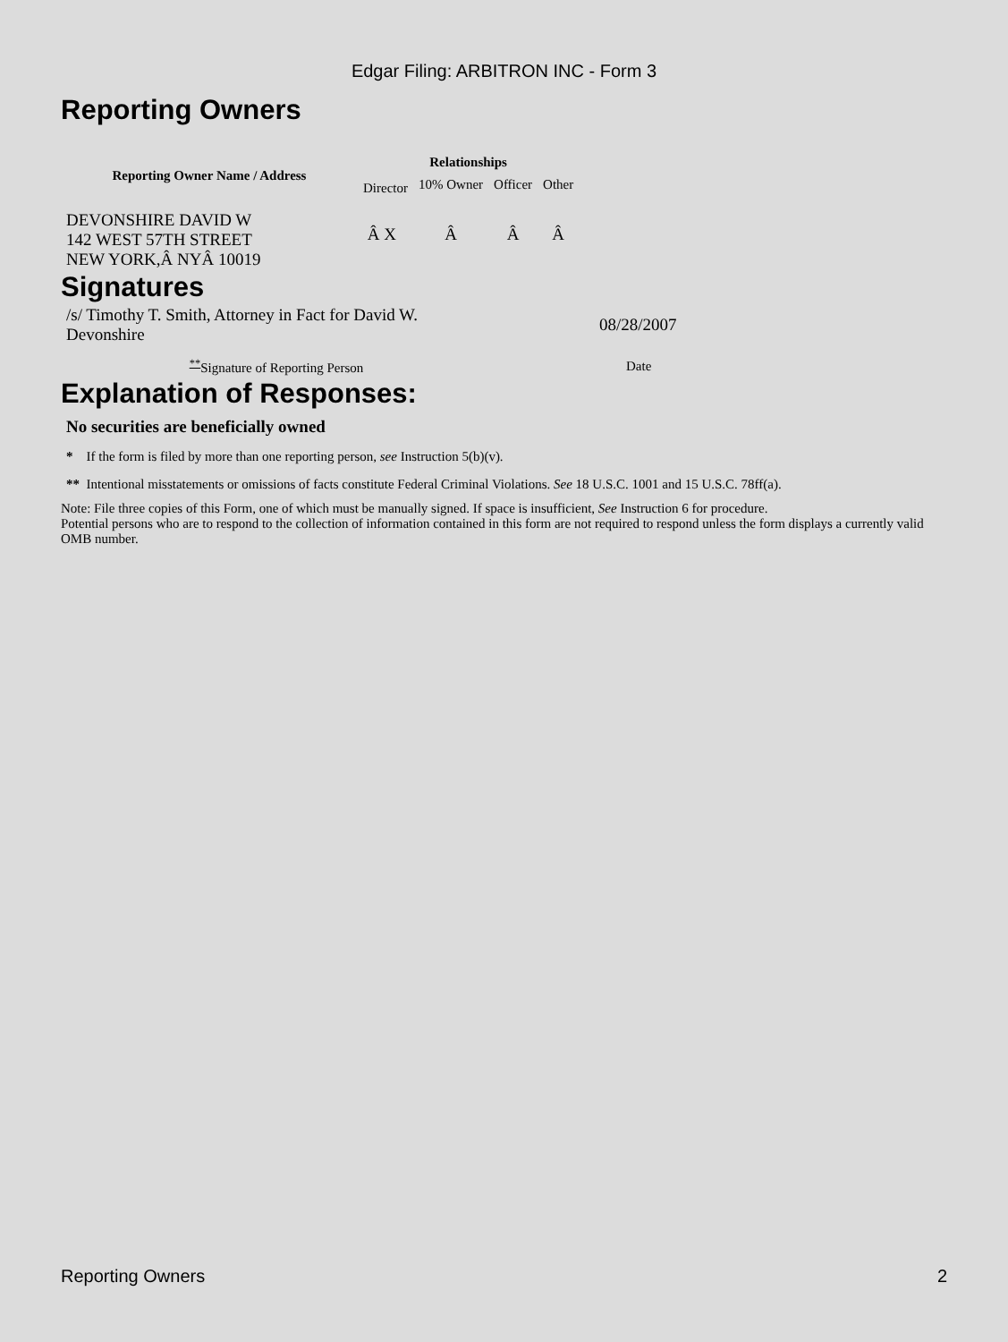Edgar Filing: ARBITRON INC - Form 3
Reporting Owners
| Reporting Owner Name / Address | Relationships | | | |
| --- | --- | --- | --- | --- |
| | Director | 10% Owner | Officer | Other |
| DEVONSHIRE DAVID W 142 WEST 57TH STREET NEW YORK,Â NYÂ 10019 | Â X | Â | Â | Â |
Signatures
| /s/ Timothy T. Smith, Attorney in Fact for David W. Devonshire | 08/28/2007 |
| <sup>**</sup> Signature of Reporting Person | Date |
Explanation of Responses:
No securities are beneficially owned
* If the form is filed by more than one reporting person, see Instruction 5(b)(v).
** Intentional misstatements or omissions of facts constitute Federal Criminal Violations. See 18 U.S.C. 1001 and 15 U.S.C. 78ff(a).
Note: File three copies of this Form, one of which must be manually signed. If space is insufficient, See Instruction 6 for procedure.
Potential persons who are to respond to the collection of information contained in this form are not required to respond unless the form displays a currently valid OMB number.
Reporting Owners 2